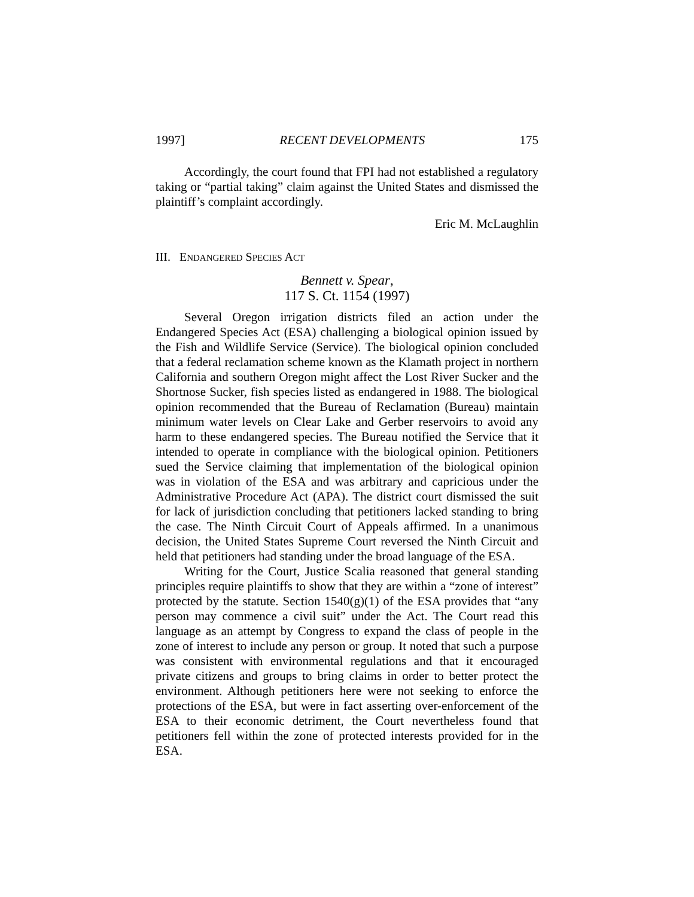1997] RECENT DEVELOPMENTS 175
Accordingly, the court found that FPI had not established a regulatory taking or “partial taking” claim against the United States and dismissed the plaintiff’s complaint accordingly.
Eric M. McLaughlin
III. ENDANGERED SPECIES ACT
Bennett v. Spear,
117 S. Ct. 1154 (1997)
Several Oregon irrigation districts filed an action under the Endangered Species Act (ESA) challenging a biological opinion issued by the Fish and Wildlife Service (Service). The biological opinion concluded that a federal reclamation scheme known as the Klamath project in northern California and southern Oregon might affect the Lost River Sucker and the Shortnose Sucker, fish species listed as endangered in 1988. The biological opinion recommended that the Bureau of Reclamation (Bureau) maintain minimum water levels on Clear Lake and Gerber reservoirs to avoid any harm to these endangered species. The Bureau notified the Service that it intended to operate in compliance with the biological opinion. Petitioners sued the Service claiming that implementation of the biological opinion was in violation of the ESA and was arbitrary and capricious under the Administrative Procedure Act (APA). The district court dismissed the suit for lack of jurisdiction concluding that petitioners lacked standing to bring the case. The Ninth Circuit Court of Appeals affirmed. In a unanimous decision, the United States Supreme Court reversed the Ninth Circuit and held that petitioners had standing under the broad language of the ESA.
Writing for the Court, Justice Scalia reasoned that general standing principles require plaintiffs to show that they are within a “zone of interest” protected by the statute. Section 1540(g)(1) of the ESA provides that “any person may commence a civil suit” under the Act. The Court read this language as an attempt by Congress to expand the class of people in the zone of interest to include any person or group. It noted that such a purpose was consistent with environmental regulations and that it encouraged private citizens and groups to bring claims in order to better protect the environment. Although petitioners here were not seeking to enforce the protections of the ESA, but were in fact asserting over-enforcement of the ESA to their economic detriment, the Court nevertheless found that petitioners fell within the zone of protected interests provided for in the ESA.